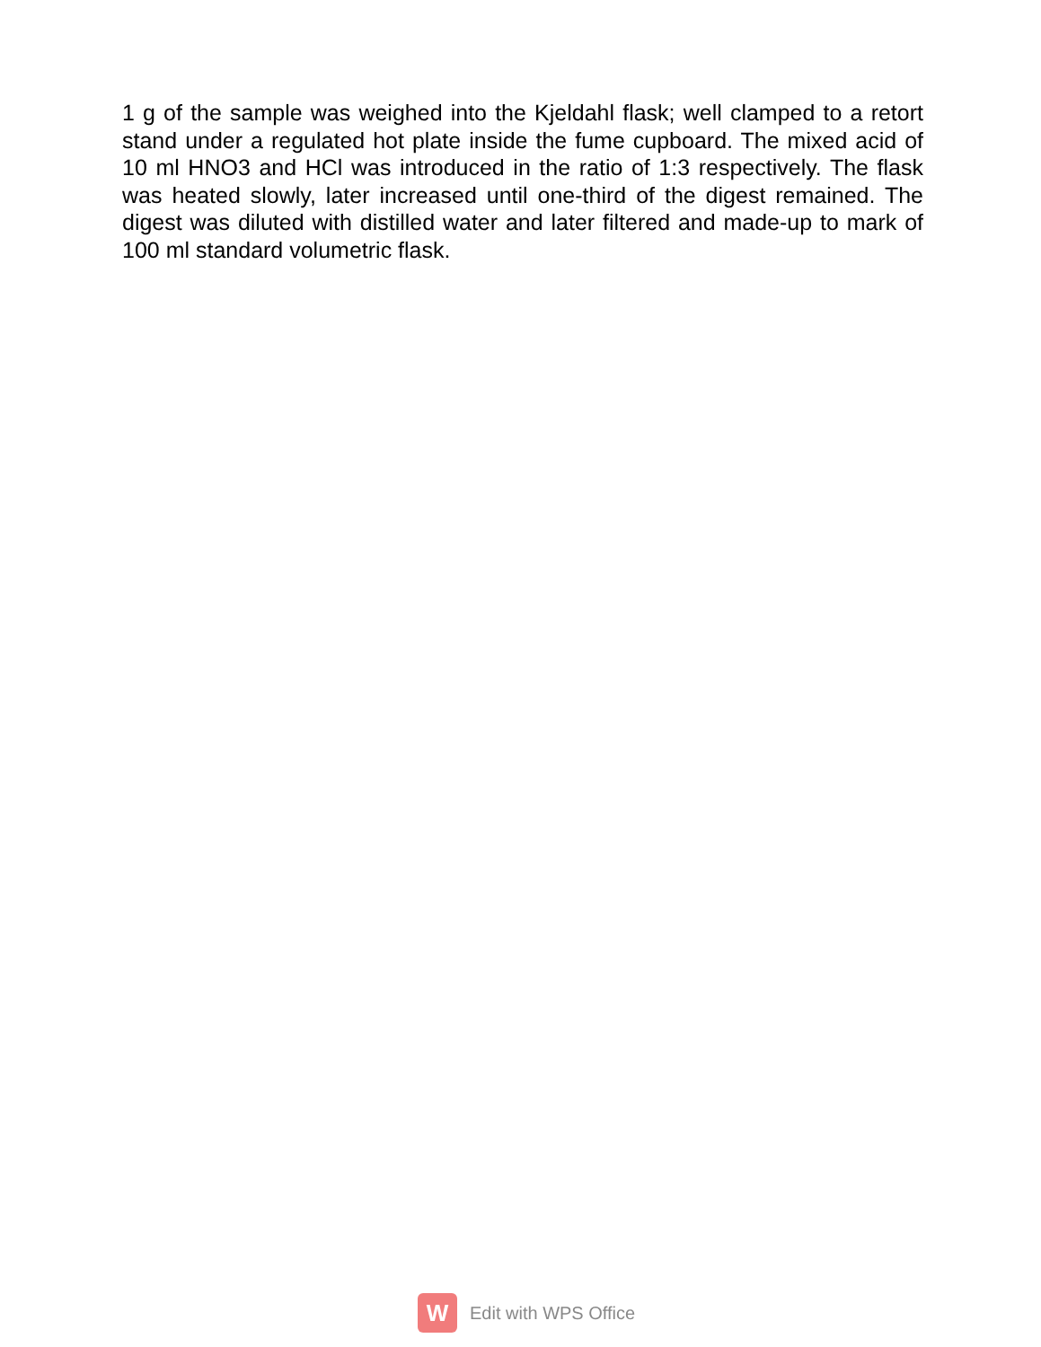1 g of the sample was weighed into the Kjeldahl flask; well clamped to a retort stand under a regulated hot plate inside the fume cupboard. The mixed acid of 10 ml HNO3 and HCl was introduced in the ratio of 1:3 respectively. The flask was heated slowly, later increased until one-third of the digest remained. The digest was diluted with distilled water and later filtered and made-up to mark of 100 ml standard volumetric flask.
W
Edit with WPS Office